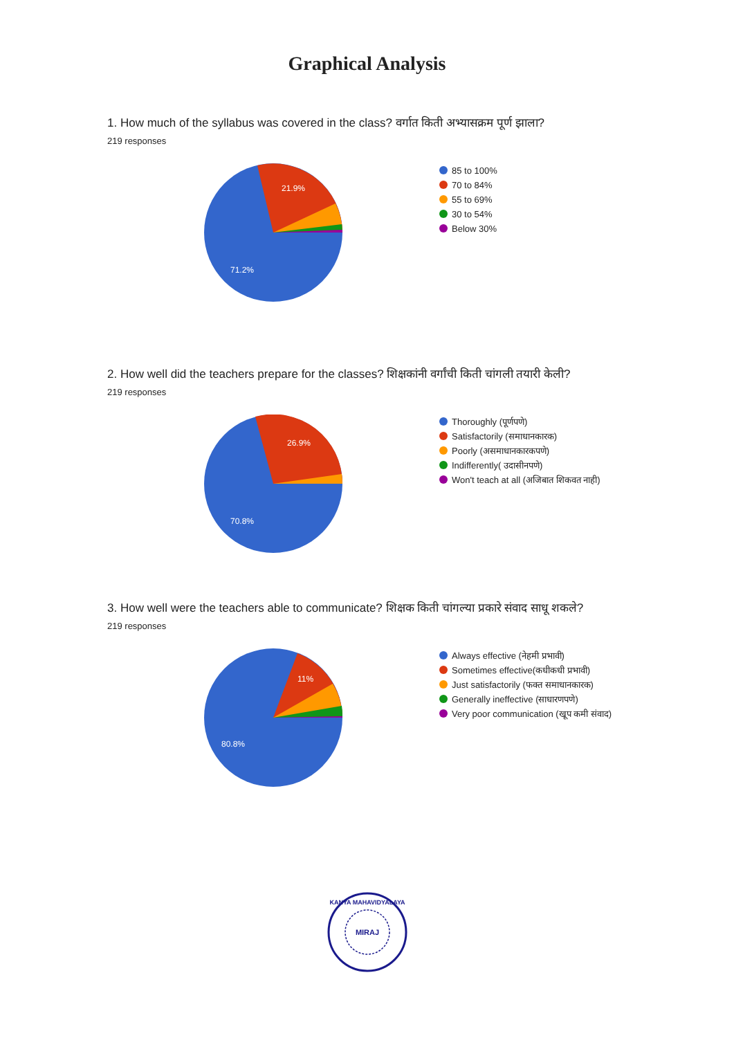Graphical Analysis
1. How much of the syllabus was covered in the class? वर्गात किती अभ्यासक्रम पूर्ण झाला?
219 responses
21.9%
71.2%
85 to 100%
70 to 84%
55 to 69%
30 to 54%
Below 30%
2. How well did the teachers prepare for the classes? शिक्षकांनी वर्गांची किती चांगली तयारी केली?
219 responses
26.9%
70.8%
Thoroughly (पूर्णपणे)
Satisfactorily (समाधानकारक)
Poorly (असमाधानकारकपणे)
Indifferently( उदासीनपणे)
Won't teach at all (अजिबात शिकवत नाही)
3. How well were the teachers able to communicate? शिक्षक किती चांगल्या प्रकारे संवाद साधू शकले?
219 responses
11%
80.8%
Always effective (नेहमी प्रभावी)
Sometimes effective(कधीकधी प्रभावी)
Just satisfactorily (फक्त समाधानकारक)
Generally ineffective (साधारणपणे)
Very poor communication (खूप कमी संवाद)
MIRAJ
KANYA MAHAVIDYALAYA